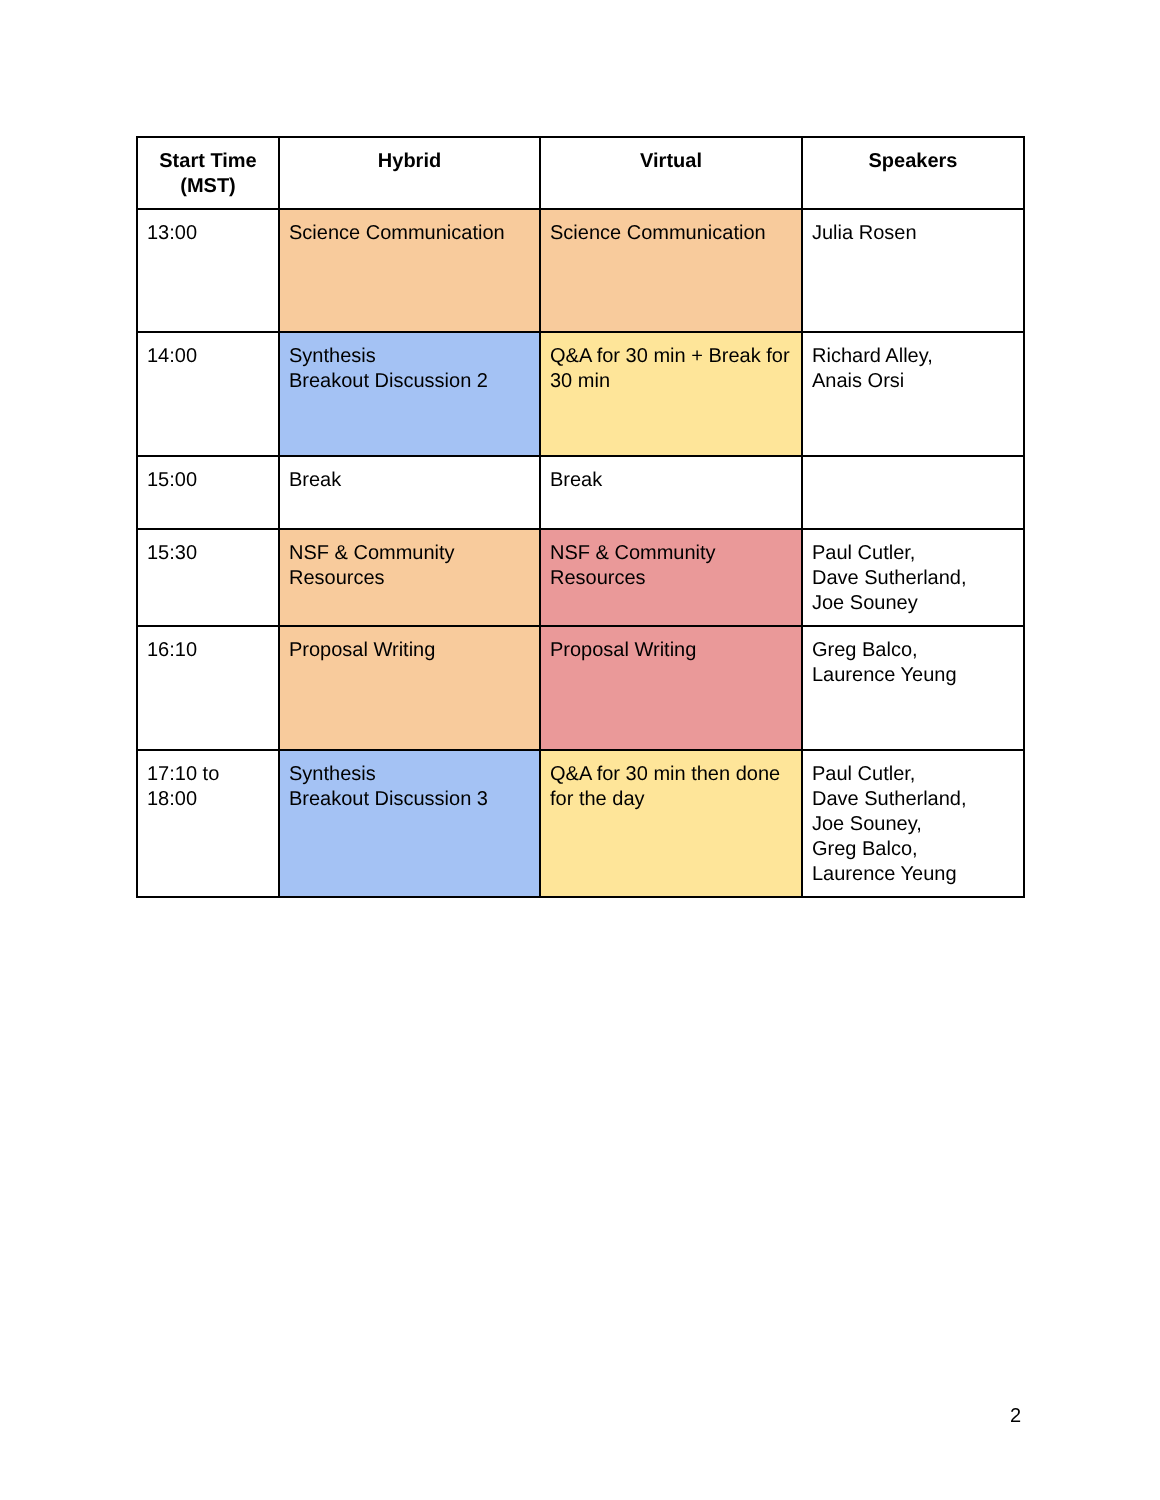| Start Time (MST) | Hybrid | Virtual | Speakers |
| --- | --- | --- | --- |
| 13:00 | Science Communication | Science Communication | Julia Rosen |
| 14:00 | Synthesis Breakout Discussion 2 | Q&A for 30 min + Break for 30 min | Richard Alley, Anais Orsi |
| 15:00 | Break | Break | |
| 15:30 | NSF & Community Resources | NSF & Community Resources | Paul Cutler, Dave Sutherland, Joe Souney |
| 16:10 | Proposal Writing | Proposal Writing | Greg Balco, Laurence Yeung |
| 17:10 to 18:00 | Synthesis Breakout Discussion 3 | Q&A for 30 min then done for the day | Paul Cutler, Dave Sutherland, Joe Souney, Greg Balco, Laurence Yeung |
2